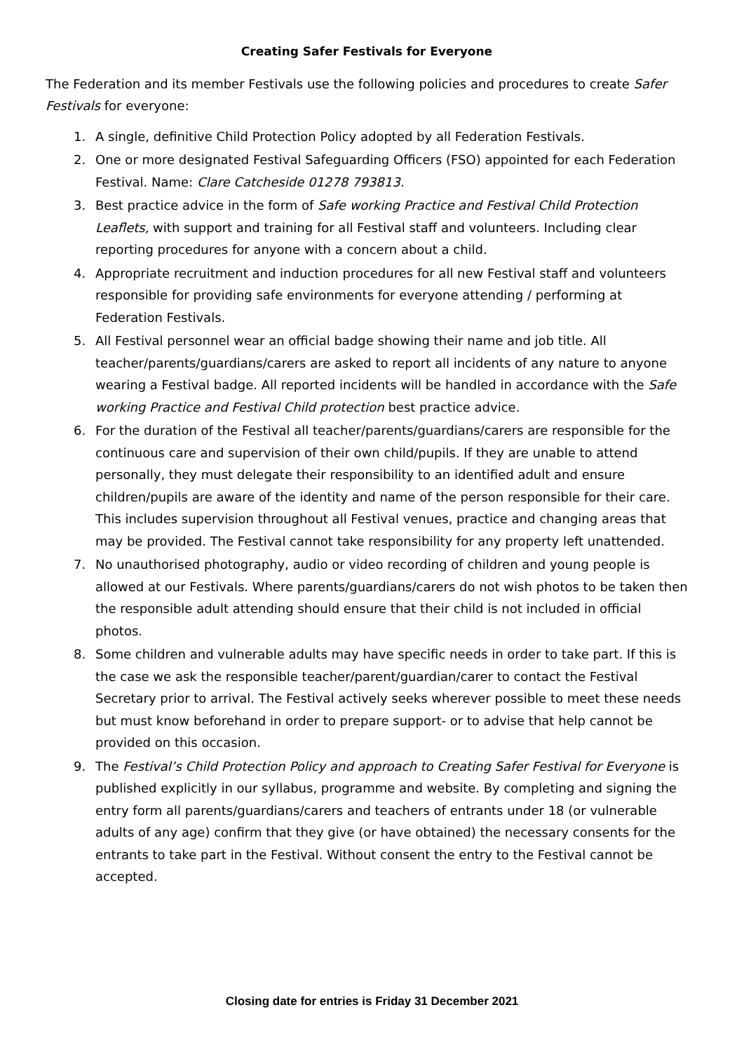Creating Safer Festivals for Everyone
The Federation and its member Festivals use the following policies and procedures to create Safer Festivals for everyone:
1. A single, definitive Child Protection Policy adopted by all Federation Festivals.
2. One or more designated Festival Safeguarding Officers (FSO) appointed for each Federation Festival. Name: Clare Catcheside 01278 793813.
3. Best practice advice in the form of Safe working Practice and Festival Child Protection Leaflets, with support and training for all Festival staff and volunteers. Including clear reporting procedures for anyone with a concern about a child.
4. Appropriate recruitment and induction procedures for all new Festival staff and volunteers responsible for providing safe environments for everyone attending / performing at Federation Festivals.
5. All Festival personnel wear an official badge showing their name and job title. All teacher/parents/guardians/carers are asked to report all incidents of any nature to anyone wearing a Festival badge. All reported incidents will be handled in accordance with the Safe working Practice and Festival Child protection best practice advice.
6. For the duration of the Festival all teacher/parents/guardians/carers are responsible for the continuous care and supervision of their own child/pupils. If they are unable to attend personally, they must delegate their responsibility to an identified adult and ensure children/pupils are aware of the identity and name of the person responsible for their care. This includes supervision throughout all Festival venues, practice and changing areas that may be provided. The Festival cannot take responsibility for any property left unattended.
7. No unauthorised photography, audio or video recording of children and young people is allowed at our Festivals. Where parents/guardians/carers do not wish photos to be taken then the responsible adult attending should ensure that their child is not included in official photos.
8. Some children and vulnerable adults may have specific needs in order to take part. If this is the case we ask the responsible teacher/parent/guardian/carer to contact the Festival Secretary prior to arrival. The Festival actively seeks wherever possible to meet these needs but must know beforehand in order to prepare support- or to advise that help cannot be provided on this occasion.
9. The Festival’s Child Protection Policy and approach to Creating Safer Festival for Everyone is published explicitly in our syllabus, programme and website. By completing and signing the entry form all parents/guardians/carers and teachers of entrants under 18 (or vulnerable adults of any age) confirm that they give (or have obtained) the necessary consents for the entrants to take part in the Festival. Without consent the entry to the Festival cannot be accepted.
Closing date for entries is Friday 31 December 2021